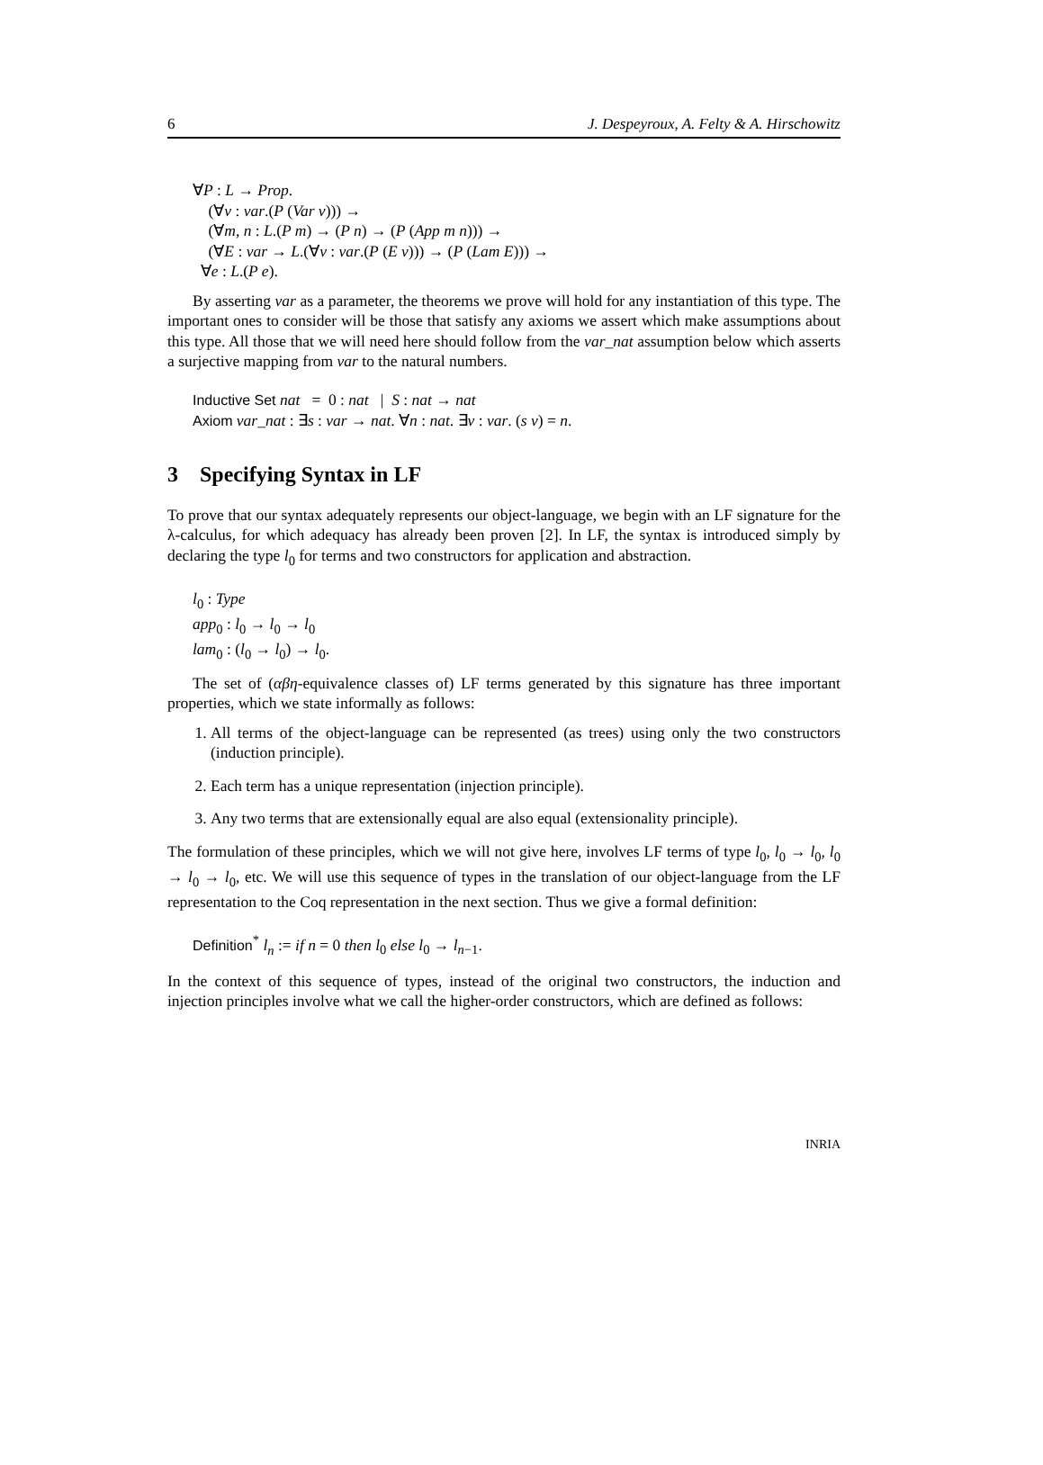6 J. Despeyroux, A. Felty & A. Hirschowitz
∀P : L → Prop.
(∀v : var.(P (Var v))) →
(∀m, n : L.(P m) → (P n) → (P (App m n))) →
(∀E : var → L.(∀v : var.(P (E v))) → (P (Lam E))) →
∀e : L.(P e).
By asserting var as a parameter, the theorems we prove will hold for any instantiation of this type. The important ones to consider will be those that satisfy any axioms we assert which make assumptions about this type. All those that we will need here should follow from the var_nat assumption below which asserts a surjective mapping from var to the natural numbers.
Inductive Set nat = 0 : nat | S : nat → nat
Axiom var_nat : ∃s : var → nat. ∀n : nat. ∃v : var. (s v) = n.
3 Specifying Syntax in LF
To prove that our syntax adequately represents our object-language, we begin with an LF signature for the λ-calculus, for which adequacy has already been proven [2]. In LF, the syntax is introduced simply by declaring the type l<sub>0</sub> for terms and two constructors for application and abstraction.
l<sub>0</sub> : Type
app<sub>0</sub> : l<sub>0</sub> → l<sub>0</sub> → l<sub>0</sub>
lam<sub>0</sub> : (l<sub>0</sub> → l<sub>0</sub>) → l<sub>0</sub>.
The set of (αβη-equivalence classes of) LF terms generated by this signature has three important properties, which we state informally as follows:
1. All terms of the object-language can be represented (as trees) using only the two constructors (induction principle).
2. Each term has a unique representation (injection principle).
3. Any two terms that are extensionally equal are also equal (extensionality principle).
The formulation of these principles, which we will not give here, involves LF terms of type l<sub>0</sub>, l<sub>0</sub> → l<sub>0</sub>, l<sub>0</sub> → l<sub>0</sub> → l<sub>0</sub>, etc. We will use this sequence of types in the translation of our object-language from the LF representation to the Coq representation in the next section. Thus we give a formal definition:
Definition<sup>*</sup> l<sub>n</sub> := if n = 0 then l<sub>0</sub> else l<sub>0</sub> → l<sub>n−1</sub>.
In the context of this sequence of types, instead of the original two constructors, the induction and injection principles involve what we call the higher-order constructors, which are defined as follows:
INRIA